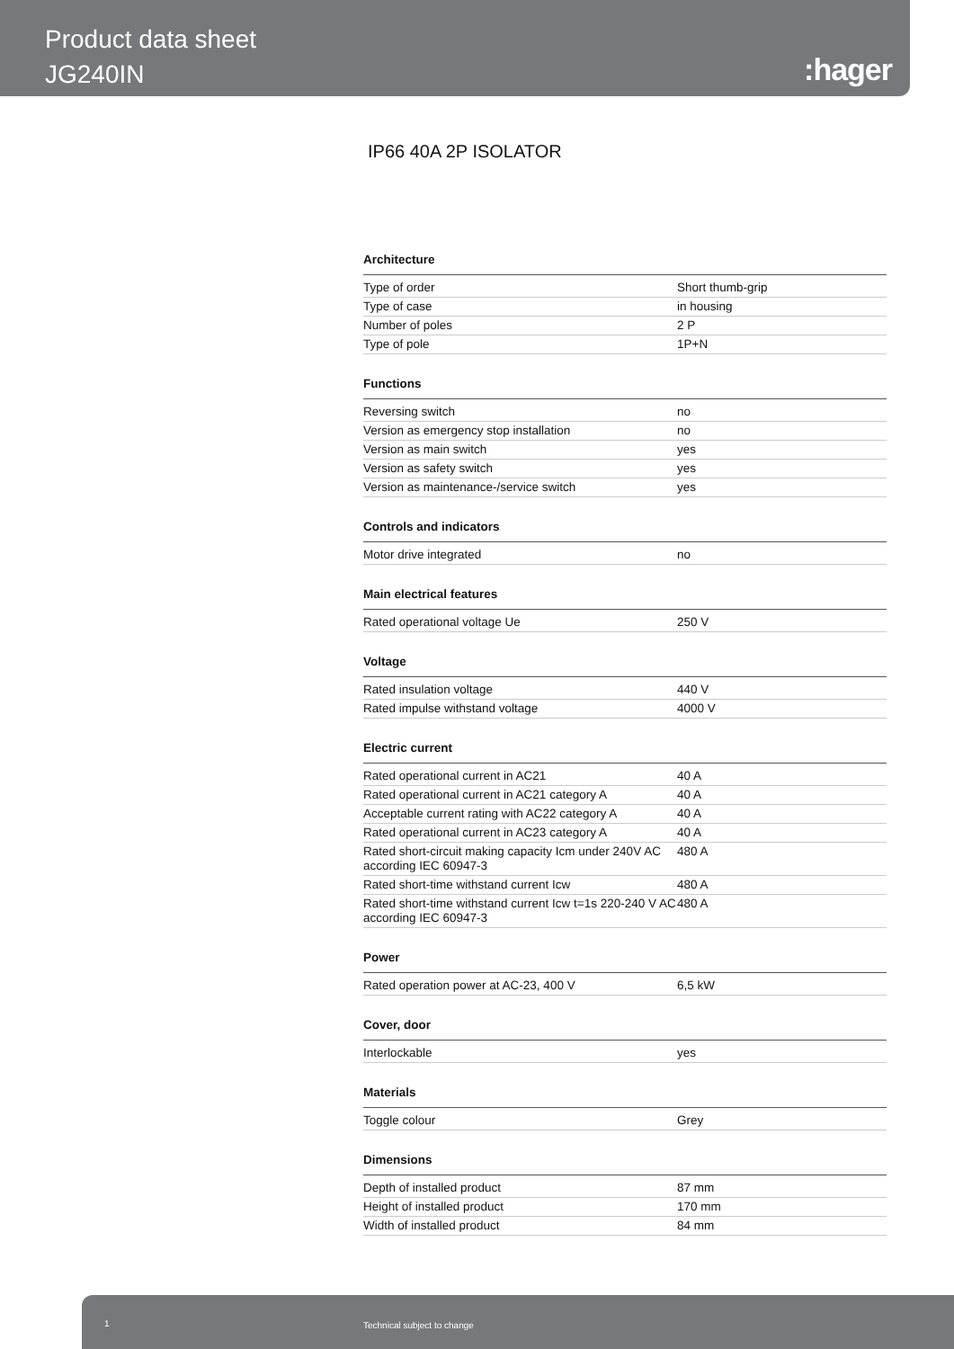Product data sheet
JG240IN
:hager
IP66 40A 2P ISOLATOR
Architecture
| Type of order | Short thumb-grip |
| Type of case | in housing |
| Number of poles | 2 P |
| Type of pole | 1P+N |
Functions
| Reversing switch | no |
| Version as emergency stop installation | no |
| Version as main switch | yes |
| Version as safety switch | yes |
| Version as maintenance-/service switch | yes |
Controls and indicators
| Motor drive integrated | no |
Main electrical features
| Rated operational voltage Ue | 250 V |
Voltage
| Rated insulation voltage | 440 V |
| Rated impulse withstand voltage | 4000 V |
Electric current
| Rated operational current in AC21 | 40 A |
| Rated operational current in AC21 category A | 40 A |
| Acceptable current rating with AC22 category A | 40 A |
| Rated operational current in AC23 category A | 40 A |
| Rated short-circuit making capacity Icm under 240V AC according IEC 60947-3 | 480 A |
| Rated short-time withstand current Icw | 480 A |
| Rated short-time withstand current Icw t=1s 220-240 V AC according IEC 60947-3 | 480 A |
Power
| Rated operation power at AC-23, 400 V | 6,5 kW |
Cover, door
| Interlockable | yes |
Materials
| Toggle colour | Grey |
Dimensions
| Depth of installed product | 87 mm |
| Height of installed product | 170 mm |
| Width of installed product | 84 mm |
1 Technical subject to change